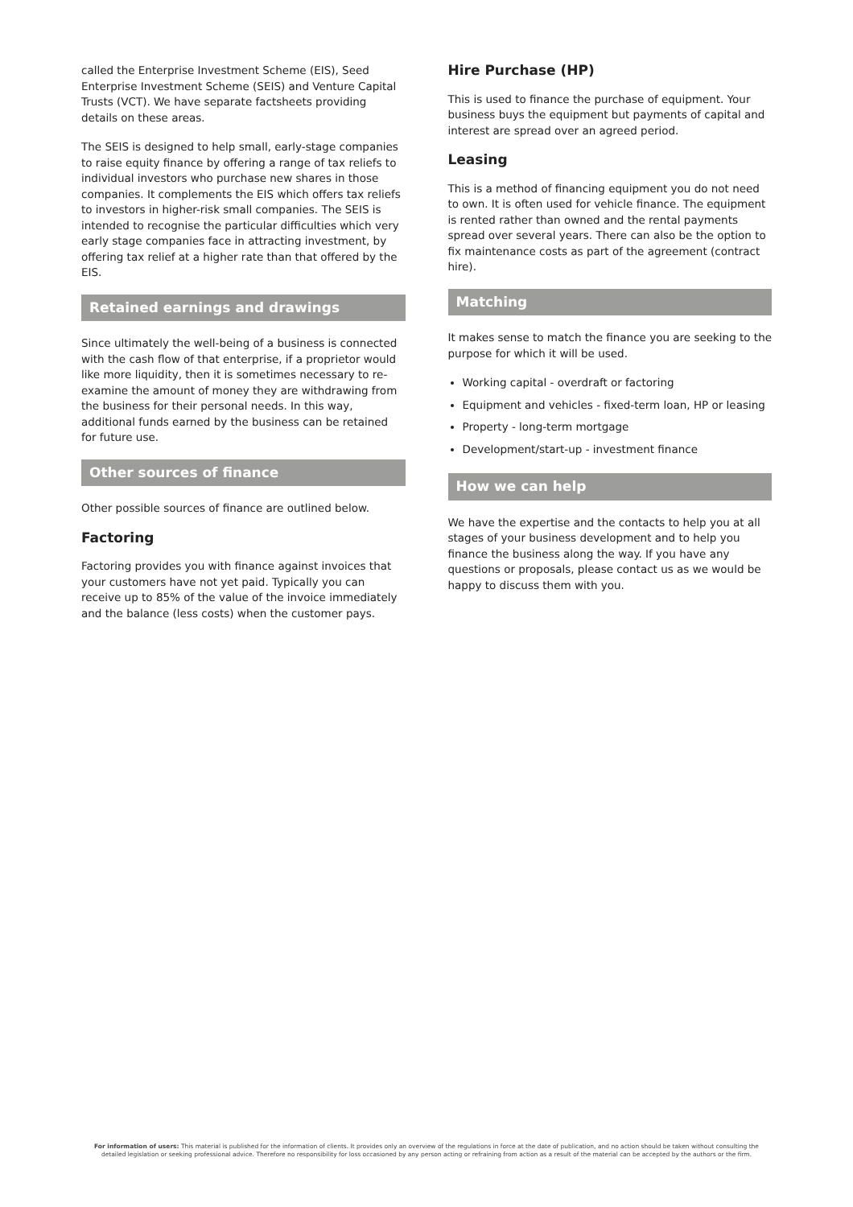called the Enterprise Investment Scheme (EIS), Seed Enterprise Investment Scheme (SEIS) and Venture Capital Trusts (VCT). We have separate factsheets providing details on these areas.
The SEIS is designed to help small, early-stage companies to raise equity finance by offering a range of tax reliefs to individual investors who purchase new shares in those companies. It complements the EIS which offers tax reliefs to investors in higher-risk small companies. The SEIS is intended to recognise the particular difficulties which very early stage companies face in attracting investment, by offering tax relief at a higher rate than that offered by the EIS.
Retained earnings and drawings
Since ultimately the well-being of a business is connected with the cash flow of that enterprise, if a proprietor would like more liquidity, then it is sometimes necessary to re-examine the amount of money they are withdrawing from the business for their personal needs. In this way, additional funds earned by the business can be retained for future use.
Other sources of finance
Other possible sources of finance are outlined below.
Factoring
Factoring provides you with finance against invoices that your customers have not yet paid. Typically you can receive up to 85% of the value of the invoice immediately and the balance (less costs) when the customer pays.
Hire Purchase (HP)
This is used to finance the purchase of equipment. Your business buys the equipment but payments of capital and interest are spread over an agreed period.
Leasing
This is a method of financing equipment you do not need to own. It is often used for vehicle finance. The equipment is rented rather than owned and the rental payments spread over several years. There can also be the option to fix maintenance costs as part of the agreement (contract hire).
Matching
It makes sense to match the finance you are seeking to the purpose for which it will be used.
Working capital - overdraft or factoring
Equipment and vehicles - fixed-term loan, HP or leasing
Property - long-term mortgage
Development/start-up - investment finance
How we can help
We have the expertise and the contacts to help you at all stages of your business development and to help you finance the business along the way. If you have any questions or proposals, please contact us as we would be happy to discuss them with you.
For information of users: This material is published for the information of clients. It provides only an overview of the regulations in force at the date of publication, and no action should be taken without consulting the detailed legislation or seeking professional advice. Therefore no responsibility for loss occasioned by any person acting or refraining from action as a result of the material can be accepted by the authors or the firm.